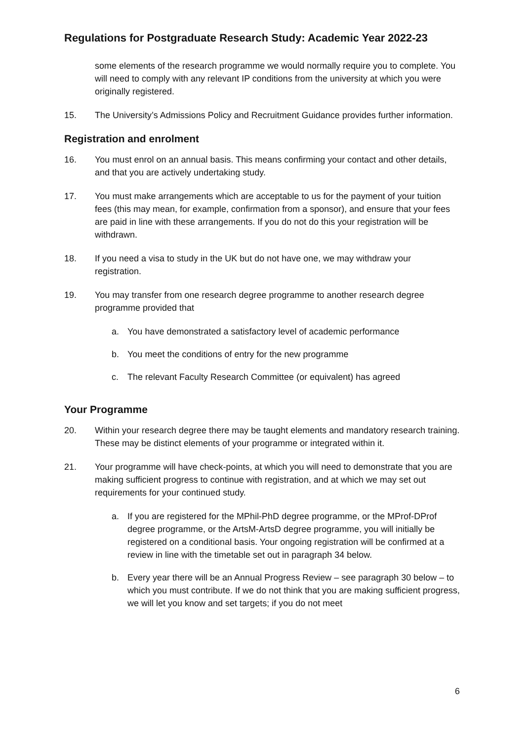Regulations for Postgraduate Research Study: Academic Year 2022-23
some elements of the research programme we would normally require you to complete. You will need to comply with any relevant IP conditions from the university at which you were originally registered.
15. The University’s Admissions Policy and Recruitment Guidance provides further information.
Registration and enrolment
16. You must enrol on an annual basis. This means confirming your contact and other details, and that you are actively undertaking study.
17. You must make arrangements which are acceptable to us for the payment of your tuition fees (this may mean, for example, confirmation from a sponsor), and ensure that your fees are paid in line with these arrangements. If you do not do this your registration will be withdrawn.
18. If you need a visa to study in the UK but do not have one, we may withdraw your registration.
19. You may transfer from one research degree programme to another research degree programme provided that
a. You have demonstrated a satisfactory level of academic performance
b. You meet the conditions of entry for the new programme
c. The relevant Faculty Research Committee (or equivalent) has agreed
Your Programme
20. Within your research degree there may be taught elements and mandatory research training. These may be distinct elements of your programme or integrated within it.
21. Your programme will have check-points, at which you will need to demonstrate that you are making sufficient progress to continue with registration, and at which we may set out requirements for your continued study.
a. If you are registered for the MPhil-PhD degree programme, or the MProf-DProf degree programme, or the ArtsM-ArtsD degree programme, you will initially be registered on a conditional basis. Your ongoing registration will be confirmed at a review in line with the timetable set out in paragraph 34 below.
b. Every year there will be an Annual Progress Review – see paragraph 30 below – to which you must contribute. If we do not think that you are making sufficient progress, we will let you know and set targets; if you do not meet
6